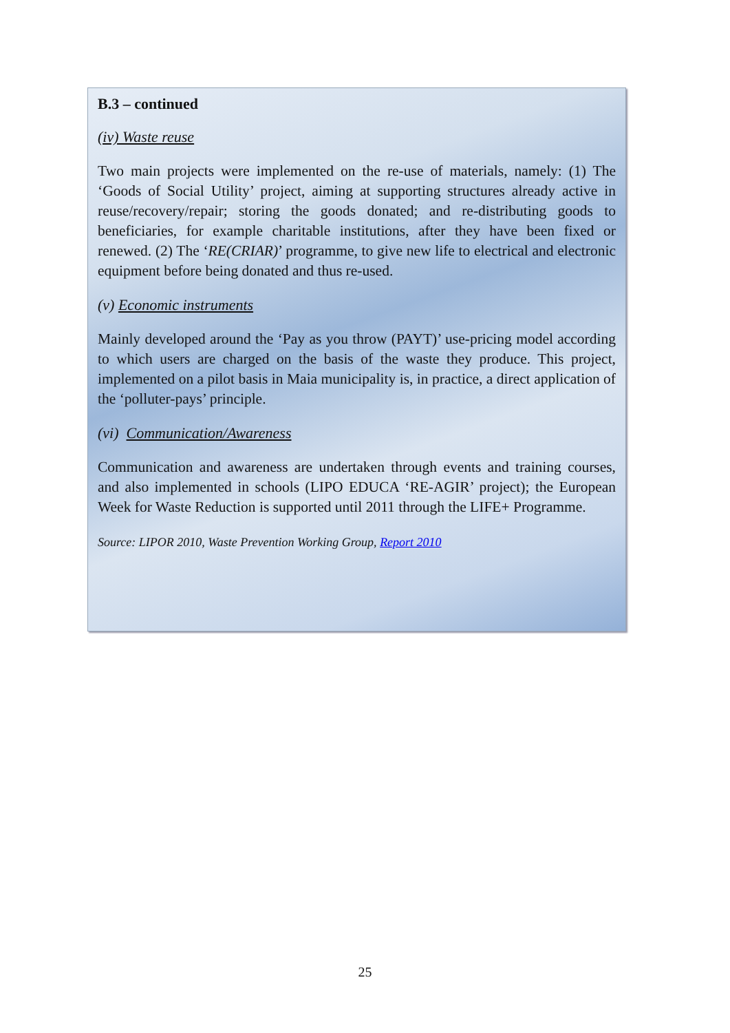B.3 – continued
(iv) Waste reuse
Two main projects were implemented on the re-use of materials, namely: (1) The ‘Goods of Social Utility’ project, aiming at supporting structures already active in reuse/recovery/repair; storing the goods donated; and re-distributing goods to beneficiaries, for example charitable institutions, after they have been fixed or renewed. (2) The ‘RE(CRIAR)’ programme, to give new life to electrical and electronic equipment before being donated and thus re-used.
(v) Economic instruments
Mainly developed around the ‘Pay as you throw (PAYT)’ use-pricing model according to which users are charged on the basis of the waste they produce. This project, implemented on a pilot basis in Maia municipality is, in practice, a direct application of the ‘polluter-pays’ principle.
(vi) Communication/Awareness
Communication and awareness are undertaken through events and training courses, and also implemented in schools (LIPO EDUCA ‘RE-AGIR’ project); the European Week for Waste Reduction is supported until 2011 through the LIFE+ Programme.
Source: LIPOR 2010, Waste Prevention Working Group, Report 2010
25